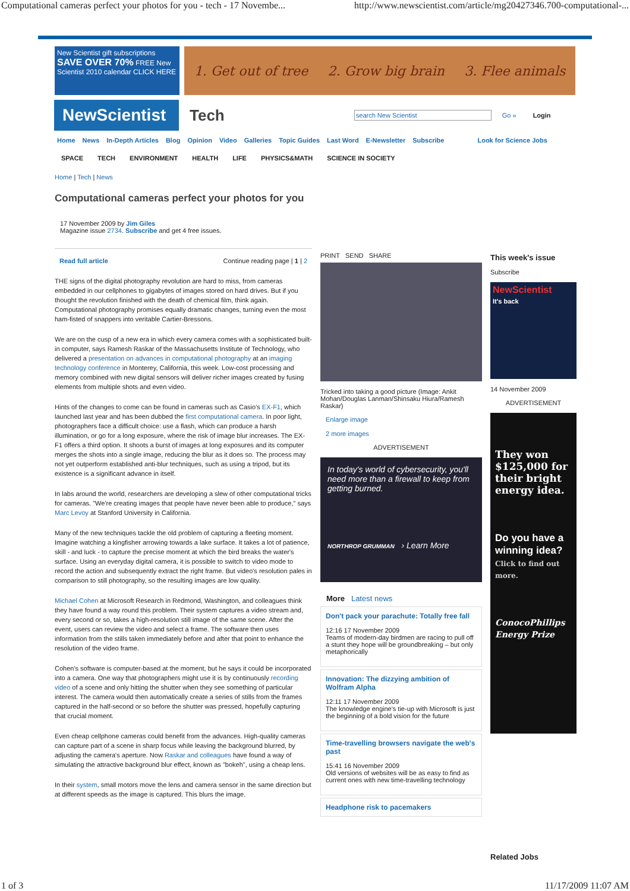Computational cameras perfect your photos for you - tech - 17 Novembe... http://www.newscientist.com/article/mg20427346.700-computational-...
New Scientist gift subscriptions
SAVE OVER 70% FREE New Scientist 2010 calendar CLICK HERE
1. Get out of tree 2. Grow big brain 3. Flee animals
NewScientist
Tech search New Scientist Go » Login
Home News In-Depth Articles Blog Opinion Video Galleries Topic Guides Last Word E-Newsletter Subscribe Look for Science Jobs
SPACE TECH ENVIRONMENT HEALTH LIFE PHYSICS&MATH SCIENCE IN SOCIETY
Home | Tech | News
Computational cameras perfect your photos for you
17 November 2009 by Jim Giles
Magazine issue 2734. Subscribe and get 4 free issues.
Read full article Continue reading page | 1 | 2
THE signs of the digital photography revolution are hard to miss, from cameras embedded in our cellphones to gigabytes of images stored on hard drives. But if you thought the revolution finished with the death of chemical film, think again. Computational photography promises equally dramatic changes, turning even the most ham-fisted of snappers into veritable Cartier-Bressons.
We are on the cusp of a new era in which every camera comes with a sophisticated built-in computer, says Ramesh Raskar of the Massachusetts Institute of Technology, who delivered a presentation on advances in computational photography at an imaging technology conference in Monterey, California, this week. Low-cost processing and memory combined with new digital sensors will deliver richer images created by fusing elements from multiple shots and even video.
Hints of the changes to come can be found in cameras such as Casio's EX-F1, which launched last year and has been dubbed the first computational camera. In poor light, photographers face a difficult choice: use a flash, which can produce a harsh illumination, or go for a long exposure, where the risk of image blur increases. The EX-F1 offers a third option. It shoots a burst of images at long exposures and its computer merges the shots into a single image, reducing the blur as it does so. The process may not yet outperform established anti-blur techniques, such as using a tripod, but its existence is a significant advance in itself.
In labs around the world, researchers are developing a slew of other computational tricks for cameras. "We're creating images that people have never been able to produce," says Marc Levoy at Stanford University in California.
Many of the new techniques tackle the old problem of capturing a fleeting moment. Imagine watching a kingfisher arrowing towards a lake surface. It takes a lot of patience, skill - and luck - to capture the precise moment at which the bird breaks the water's surface. Using an everyday digital camera, it is possible to switch to video mode to record the action and subsequently extract the right frame. But video's resolution pales in comparison to still photography, so the resulting images are low quality.
Michael Cohen at Microsoft Research in Redmond, Washington, and colleagues think they have found a way round this problem. Their system captures a video stream and, every second or so, takes a high-resolution still image of the same scene. After the event, users can review the video and select a frame. The software then uses information from the stills taken immediately before and after that point to enhance the resolution of the video frame.
Cohen's software is computer-based at the moment, but he says it could be incorporated into a camera. One way that photographers might use it is by continuously recording video of a scene and only hitting the shutter when they see something of particular interest. The camera would then automatically create a series of stills from the frames captured in the half-second or so before the shutter was pressed, hopefully capturing that crucial moment.
Even cheap cellphone cameras could benefit from the advances. High-quality cameras can capture part of a scene in sharp focus while leaving the background blurred, by adjusting the camera's aperture. Now Raskar and colleagues have found a way of simulating the attractive background blur effect, known as "bokeh", using a cheap lens.
In their system, small motors move the lens and camera sensor in the same direction but at different speeds as the image is captured. This blurs the image.
PRINT SEND SHARE
Tricked into taking a good picture (Image: Ankit Mohan/Douglas Lanman/Shinsaku Hiura/Ramesh Raskar)
Enlarge image
2 more images
ADVERTISEMENT
In today's world of cybersecurity, you'll need more than a firewall to keep from getting burned.
NORTHROP GRUMMAN › Learn More
More Latest news
Don't pack your parachute: Totally free fall
12:16 17 November 2009
Teams of modern-day birdmen are racing to pull off a stunt they hope will be groundbreaking – but only metaphorically
Innovation: The dizzying ambition of Wolfram Alpha
12:11 17 November 2009
The knowledge engine's tie-up with Microsoft is just the beginning of a bold vision for the future
Time-travelling browsers navigate the web's past
15:41 16 November 2009
Old versions of websites will be as easy to find as current ones with new time-travelling technology
Headphone risk to pacemakers
This week's issue
Subscribe
NewScientist
It's back
14 November 2009
ADVERTISEMENT
They won $125,000 for their bright energy idea.
Do you have a winning idea?
Click to find out more.
ConocoPhillips Energy Prize
Related Jobs
1 of 3 11/17/2009 11:07 AM